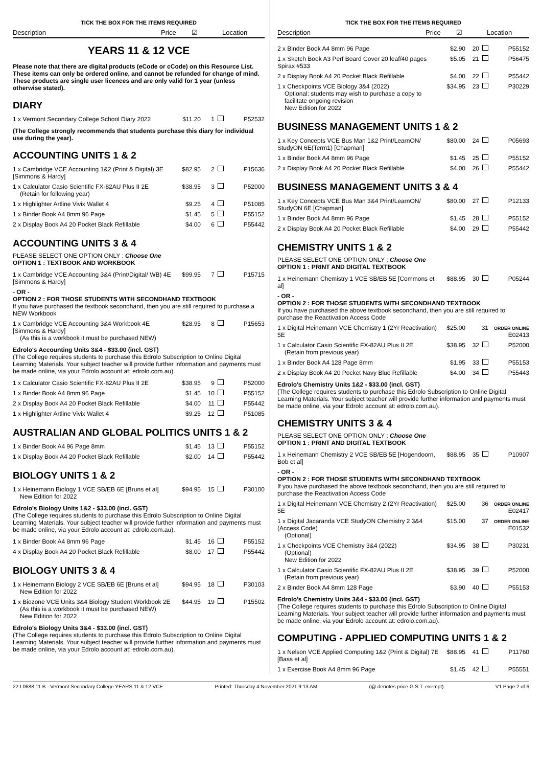TICK THE BOX FOR THE ITEMS REQUIRED
Description Price ☑ Location
YEARS 11 & 12 VCE
Please note that there are digital products (eCode or cCode) on this Resource List. These items can only be ordered online, and cannot be refunded for change of mind. These products are single user licences and are only valid for 1 year (unless otherwise stated).
DIARY
| 1 x Vermont Secondary College School Diary 2022 | $11.20 | 1 | P52532 |
(The College strongly recommends that students purchase this diary for individual use during the year).
ACCOUNTING UNITS 1 & 2
| 1 x Cambridge VCE Accounting 1&2 (Print & Digital) 3E [Simmons & Hardy] | $82.95 | 2 | P15636 |
| 1 x Calculator Casio Scientific FX-82AU Plus II 2E (Retain for following year) | $38.95 | 3 | P52000 |
| 1 x Highlighter Artline Vivix Wallet 4 | $9.25 | 4 | P51085 |
| 1 x Binder Book A4 8mm 96 Page | $1.45 | 5 | P55152 |
| 2 x Display Book A4 20 Pocket Black Refillable | $4.00 | 6 | P55442 |
ACCOUNTING UNITS 3 & 4
PLEASE SELECT ONE OPTION ONLY : Choose One
OPTION 1 : TEXTBOOK AND WORKBOOK
| 1 x Cambridge VCE Accounting 3&4 (Print/Digital/ WB) 4E [Simmons & Hardy] | $99.95 | 7 | P15715 |
| - OR - OPTION 2 : FOR THOSE STUDENTS WITH SECONDHAND TEXTBOOK If you have purchased the textbook secondhand, then you are still required to purchase a NEW Workbook | | | |
| 1 x Cambridge VCE Accounting 3&4 Workbook 4E [Simmons & Hardy] (As this is a workbook it must be purchased NEW) | $28.95 | 8 | P15653 |
Edrolo's Accounting Units 3&4 - $33.00 (incl. GST)
(The College requires students to purchase this Edrolo Subscription to Online Digital Learning Materials. Your subject teacher will provide further information and payments must be made online, via your Edrolo account at: edrolo.com.au).
| 1 x Calculator Casio Scientific FX-82AU Plus II 2E | $38.95 | 9 | P52000 |
| 1 x Binder Book A4 8mm 96 Page | $1.45 | 10 | P55152 |
| 2 x Display Book A4 20 Pocket Black Refillable | $4.00 | 11 | P55442 |
| 1 x Highlighter Artline Vivix Wallet 4 | $9.25 | 12 | P51085 |
AUSTRALIAN AND GLOBAL POLITICS UNITS 1 & 2
| 1 x Binder Book A4 96 Page 8mm | $1.45 | 13 | P55152 |
| 1 x Display Book A4 20 Pocket Black Refillable | $2.00 | 14 | P55442 |
BIOLOGY UNITS 1 & 2
| 1 x Heinemann Biology 1 VCE SB/EB 6E [Bruns et al] New Edition for 2022 | $94.95 | 15 | P30100 |
Edrolo's Biology Units 1&2 - $33.00 (incl. GST)
(The College requires students to purchase this Edrolo Subscription to Online Digital Learning Materials. Your subject teacher will provide further information and payments must be made online, via your Edrolo account at: edrolo.com.au).
| 1 x Binder Book A4 8mm 96 Page | $1.45 | 16 | P55152 |
| 4 x Display Book A4 20 Pocket Black Refillable | $8.00 | 17 | P55442 |
BIOLOGY UNITS 3 & 4
| 1 x Heinemann Biology 2 VCE SB/EB 6E [Bruns et al] New Edition for 2022 | $94.95 | 18 | P30103 |
| 1 x Biozone VCE Units 3&4 Biology Student Workbook 2E (As this is a workbook it must be purchased NEW) New Edition for 2022 | $44.95 | 19 | P15502 |
Edrolo's Biology Units 3&4 - $33.00 (incl. GST)
(The College requires students to purchase this Edrolo Subscription to Online Digital Learning Materials. Your subject teacher will provide further information and payments must be made online, via your Edrolo account at: edrolo.com.au).
TICK THE BOX FOR THE ITEMS REQUIRED
Description Price ☑ Location
| 2 x Binder Book A4 8mm 96 Page | $2.90 | 20 | P55152 |
| 1 x Sketch Book A3 Perf Board Cover 20 leaf/40 pages Spirax #533 | $5.05 | 21 | P56475 |
| 2 x Display Book A4 20 Pocket Black Refillable | $4.00 | 22 | P55442 |
| 1 x Checkpoints VCE Biology 3&4 (2022) Optional: students may wish to purchase a copy to facilitate ongoing revision New Edition for 2022 | $34.95 | 23 | P30229 |
BUSINESS MANAGEMENT UNITS 1 & 2
| 1 x Key Concepts VCE Bus Man 1&2 Print/LearnON/ StudyON 6E(Term1) [Chapman] | $80.00 | 24 | P05693 |
| 1 x Binder Book A4 8mm 96 Page | $1.45 | 25 | P55152 |
| 2 x Display Book A4 20 Pocket Black Refillable | $4.00 | 26 | P55442 |
BUSINESS MANAGEMENT UNITS 3 & 4
| 1 x Key Concepts VCE Bus Man 3&4 Print/LearnON/ StudyON 6E [Chapman] | $80.00 | 27 | P12133 |
| 1 x Binder Book A4 8mm 96 Page | $1.45 | 28 | P55152 |
| 2 x Display Book A4 20 Pocket Black Refillable | $4.00 | 29 | P55442 |
CHEMISTRY UNITS 1 & 2
PLEASE SELECT ONE OPTION ONLY : Choose One
OPTION 1 : PRINT AND DIGITAL TEXTBOOK
| 1 x Heinemann Chemistry 1 VCE SB/EB 5E [Commons et al] | $88.95 | 30 | P05244 |
| - OR - OPTION 2 : FOR THOSE STUDENTS WITH SECONDHAND TEXTBOOK If you have purchased the above textbook secondhand, then you are still required to purchase the Reactivation Access Code | | | |
| 1 x Digital Heinemann VCE Chemistry 1 (2Yr Reactivation) 5E | $25.00 | 31 | ORDER ONLINE E02413 |
| 1 x Calculator Casio Scientific FX-82AU Plus II 2E (Retain from previous year) | $38.95 | 32 | P52000 |
| 1 x Binder Book A4 128 Page 8mm | $1.95 | 33 | P55153 |
| 2 x Display Book A4 20 Pocket Navy Blue Refillable | $4.00 | 34 | P55443 |
Edrolo's Chemistry Units 1&2 - $33.00 (incl. GST)
(The College requires students to purchase this Edrolo Subscription to Online Digital Learning Materials. Your subject teacher will provide further information and payments must be made online, via your Edrolo account at: edrolo.com.au).
CHEMISTRY UNITS 3 & 4
PLEASE SELECT ONE OPTION ONLY : Choose One
OPTION 1 : PRINT AND DIGITAL TEXTBOOK
| 1 x Heinemann Chemistry 2 VCE SB/EB 5E [Hogendoorn, Bob et al] | $88.95 | 35 | P10907 |
| - OR - OPTION 2 : FOR THOSE STUDENTS WITH SECONDHAND TEXTBOOK If you have purchased the above textbook secondhand, then you are still required to purchase the Reactivation Access Code | | | |
| 1 x Digital Heinemann VCE Chemistry 2 (2Yr Reactivation) 5E | $25.00 | 36 | ORDER ONLINE E02417 |
| 1 x Digital Jacaranda VCE StudyON Chemistry 2 3&4 (Access Code) (Optional) | $15.00 | 37 | ORDER ONLINE E01532 |
| 1 x Checkpoints VCE Chemistry 3&4 (2022) (Optional) New Edition for 2022 | $34.95 | 38 | P30231 |
| 1 x Calculator Casio Scientific FX-82AU Plus II 2E (Retain from previous year) | $38.95 | 39 | P52000 |
| 2 x Binder Book A4 8mm 128 Page | $3.90 | 40 | P55153 |
Edrolo's Chemistry Units 3&4 - $33.00 (incl. GST)
(The College requires students to purchase this Edrolo Subscription to Online Digital Learning Materials. Your subject teacher will provide further information and payments must be made online, via your Edrolo account at: edrolo.com.au).
COMPUTING - APPLIED COMPUTING UNITS 1 & 2
| 1 x Nelson VCE Applied Computing 1&2 (Print & Digital) 7E [Bass et al] | $88.95 | 41 | P11760 |
| 1 x Exercise Book A4 8mm 96 Page | $1.45 | 42 | P55551 |
22 L0688 11 B - Vermont Secondary College YEARS 11 & 12 VCE Printed: Thursday 4 November 2021 9:13 AM (@ denotes price G.S.T. exempt) V1 Page 2 of 6